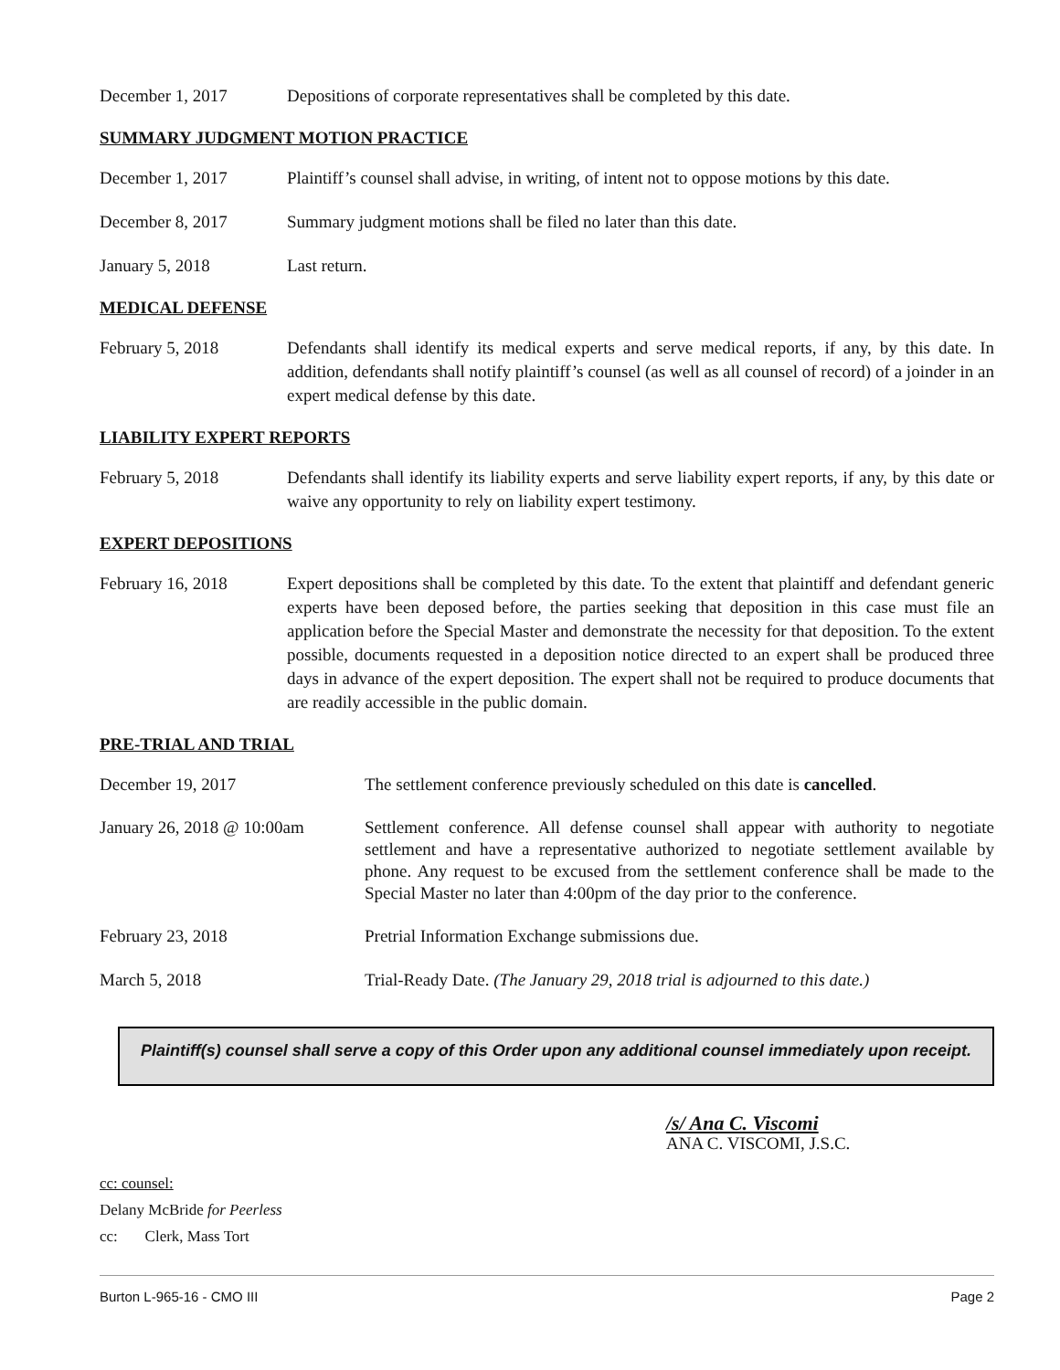December 1, 2017 Depositions of corporate representatives shall be completed by this date.
SUMMARY JUDGMENT MOTION PRACTICE
December 1, 2017 Plaintiff’s counsel shall advise, in writing, of intent not to oppose motions by this date.
December 8, 2017 Summary judgment motions shall be filed no later than this date.
January 5, 2018 Last return.
MEDICAL DEFENSE
February 5, 2018 Defendants shall identify its medical experts and serve medical reports, if any, by this date. In addition, defendants shall notify plaintiff’s counsel (as well as all counsel of record) of a joinder in an expert medical defense by this date.
LIABILITY EXPERT REPORTS
February 5, 2018 Defendants shall identify its liability experts and serve liability expert reports, if any, by this date or waive any opportunity to rely on liability expert testimony.
EXPERT DEPOSITIONS
February 16, 2018 Expert depositions shall be completed by this date. To the extent that plaintiff and defendant generic experts have been deposed before, the parties seeking that deposition in this case must file an application before the Special Master and demonstrate the necessity for that deposition. To the extent possible, documents requested in a deposition notice directed to an expert shall be produced three days in advance of the expert deposition. The expert shall not be required to produce documents that are readily accessible in the public domain.
PRE-TRIAL AND TRIAL
December 19, 2017 The settlement conference previously scheduled on this date is cancelled.
January 26, 2018 @ 10:00am
Settlement conference. All defense counsel shall appear with authority to negotiate settlement and have a representative authorized to negotiate settlement available by phone. Any request to be excused from the settlement conference shall be made to the Special Master no later than 4:00pm of the day prior to the conference.
February 23, 2018 Pretrial Information Exchange submissions due.
March 5, 2018 Trial-Ready Date. (The January 29, 2018 trial is adjourned to this date.)
Plaintiff(s) counsel shall serve a copy of this Order upon any additional counsel immediately upon receipt.
/s/ Ana C. Viscomi
ANA C. VISCOMI, J.S.C.
cc: counsel:
Delany McBride for Peerless
cc: Clerk, Mass Tort
Burton L-965-16 - CMO III Page 2